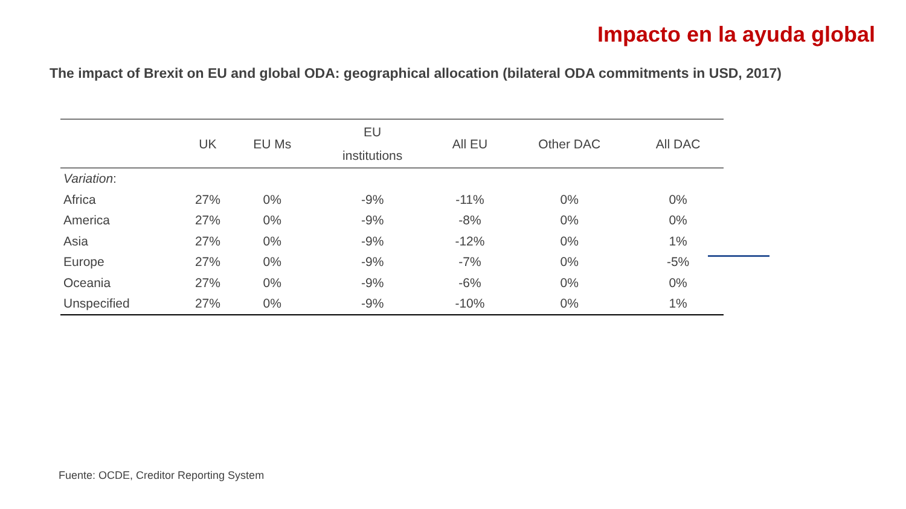Impacto en la ayuda global
The impact of Brexit on EU and global ODA: geographical allocation (bilateral ODA commitments in USD, 2017)
| | UK | EU Ms | EU institutions | All EU | Other DAC | All DAC |
| --- | --- | --- | --- | --- | --- | --- |
| Variation : | | | | | | |
| Africa | 27% | 0% | -9% | -11% | 0% | 0% |
| America | 27% | 0% | -9% | -8% | 0% | 0% |
| Asia | 27% | 0% | -9% | -12% | 0% | 1% |
| Europe | 27% | 0% | -9% | -7% | 0% | -5% |
| Oceania | 27% | 0% | -9% | -6% | 0% | 0% |
| Unspecified | 27% | 0% | -9% | -10% | 0% | 1% |
Fuente: OCDE, Creditor Reporting System